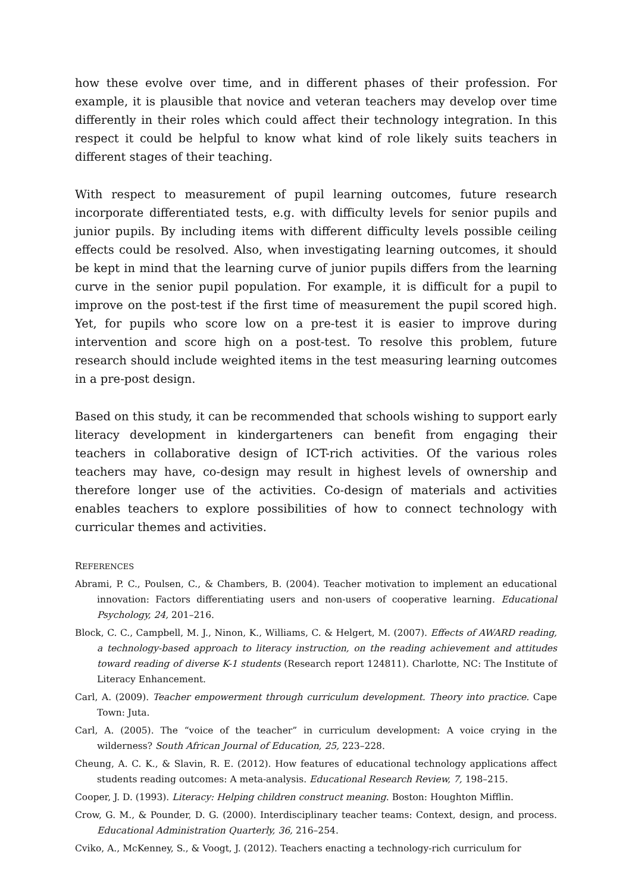how these evolve over time, and in different phases of their profession. For example, it is plausible that novice and veteran teachers may develop over time differently in their roles which could affect their technology integration. In this respect it could be helpful to know what kind of role likely suits teachers in different stages of their teaching.
With respect to measurement of pupil learning outcomes, future research incorporate differentiated tests, e.g. with difficulty levels for senior pupils and junior pupils. By including items with different difficulty levels possible ceiling effects could be resolved. Also, when investigating learning outcomes, it should be kept in mind that the learning curve of junior pupils differs from the learning curve in the senior pupil population. For example, it is difficult for a pupil to improve on the post-test if the first time of measurement the pupil scored high. Yet, for pupils who score low on a pre-test it is easier to improve during intervention and score high on a post-test. To resolve this problem, future research should include weighted items in the test measuring learning outcomes in a pre-post design.
Based on this study, it can be recommended that schools wishing to support early literacy development in kindergarteners can benefit from engaging their teachers in collaborative design of ICT-rich activities. Of the various roles teachers may have, co-design may result in highest levels of ownership and therefore longer use of the activities. Co-design of materials and activities enables teachers to explore possibilities of how to connect technology with curricular themes and activities.
REFERENCES
Abrami, P. C., Poulsen, C., & Chambers, B. (2004). Teacher motivation to implement an educational innovation: Factors differentiating users and non-users of cooperative learning. Educational Psychology, 24, 201–216.
Block, C. C., Campbell, M. J., Ninon, K., Williams, C. & Helgert, M. (2007). Effects of AWARD reading, a technology-based approach to literacy instruction, on the reading achievement and attitudes toward reading of diverse K-1 students (Research report 124811). Charlotte, NC: The Institute of Literacy Enhancement.
Carl, A. (2009). Teacher empowerment through curriculum development. Theory into practice. Cape Town: Juta.
Carl, A. (2005). The “voice of the teacher” in curriculum development: A voice crying in the wilderness? South African Journal of Education, 25, 223–228.
Cheung, A. C. K., & Slavin, R. E. (2012). How features of educational technology applications affect students reading outcomes: A meta-analysis. Educational Research Review, 7, 198–215.
Cooper, J. D. (1993). Literacy: Helping children construct meaning. Boston: Houghton Mifflin.
Crow, G. M., & Pounder, D. G. (2000). Interdisciplinary teacher teams: Context, design, and process. Educational Administration Quarterly, 36, 216–254.
Cviko, A., McKenney, S., & Voogt, J. (2012). Teachers enacting a technology-rich curriculum for